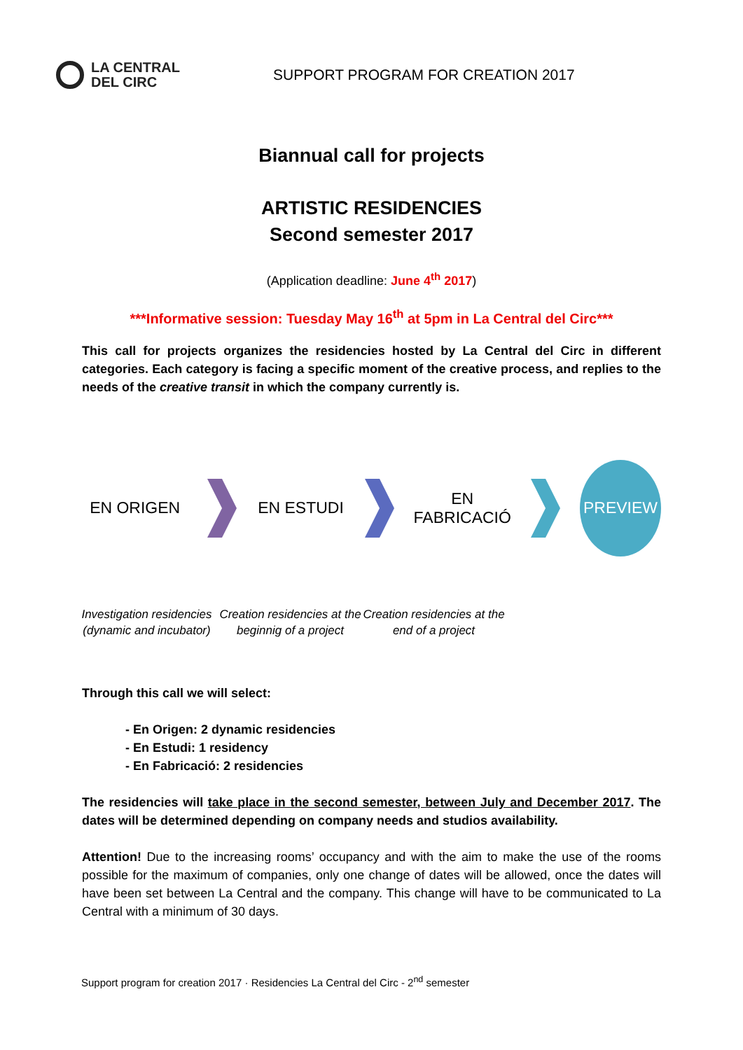LA CENTRAL
DEL CIRC
SUPPORT PROGRAM FOR CREATION 2017
Biannual call for projects
ARTISTIC RESIDENCIES
Second semester 2017
(Application deadline: June 4<sup>th</sup> 2017)
***Informative session: Tuesday May 16<sup>th</sup> at 5pm in La Central del Circ***
This call for projects organizes the residencies hosted by La Central del Circ in different categories. Each category is facing a specific moment of the creative process, and replies to the needs of the creative transit in which the company currently is.
EN ORIGEN EN ESTUDI
EN
FABRICACIÓ
PREVIEW
Investigation residencies (dynamic and incubator)
Creation residencies at the beginnig of a project
Creation residencies at the end of a project
Through this call we will select:
- En Origen: 2 dynamic residencies
- En Estudi: 1 residency
- En Fabricació: 2 residencies
The residencies will take place in the second semester, between July and December 2017. The dates will be determined depending on company needs and studios availability.
Attention! Due to the increasing rooms’ occupancy and with the aim to make the use of the rooms possible for the maximum of companies, only one change of dates will be allowed, once the dates will have been set between La Central and the company. This change will have to be communicated to La Central with a minimum of 30 days.
Support program for creation 2017 · Residencies La Central del Circ - 2<sup>nd</sup> semester